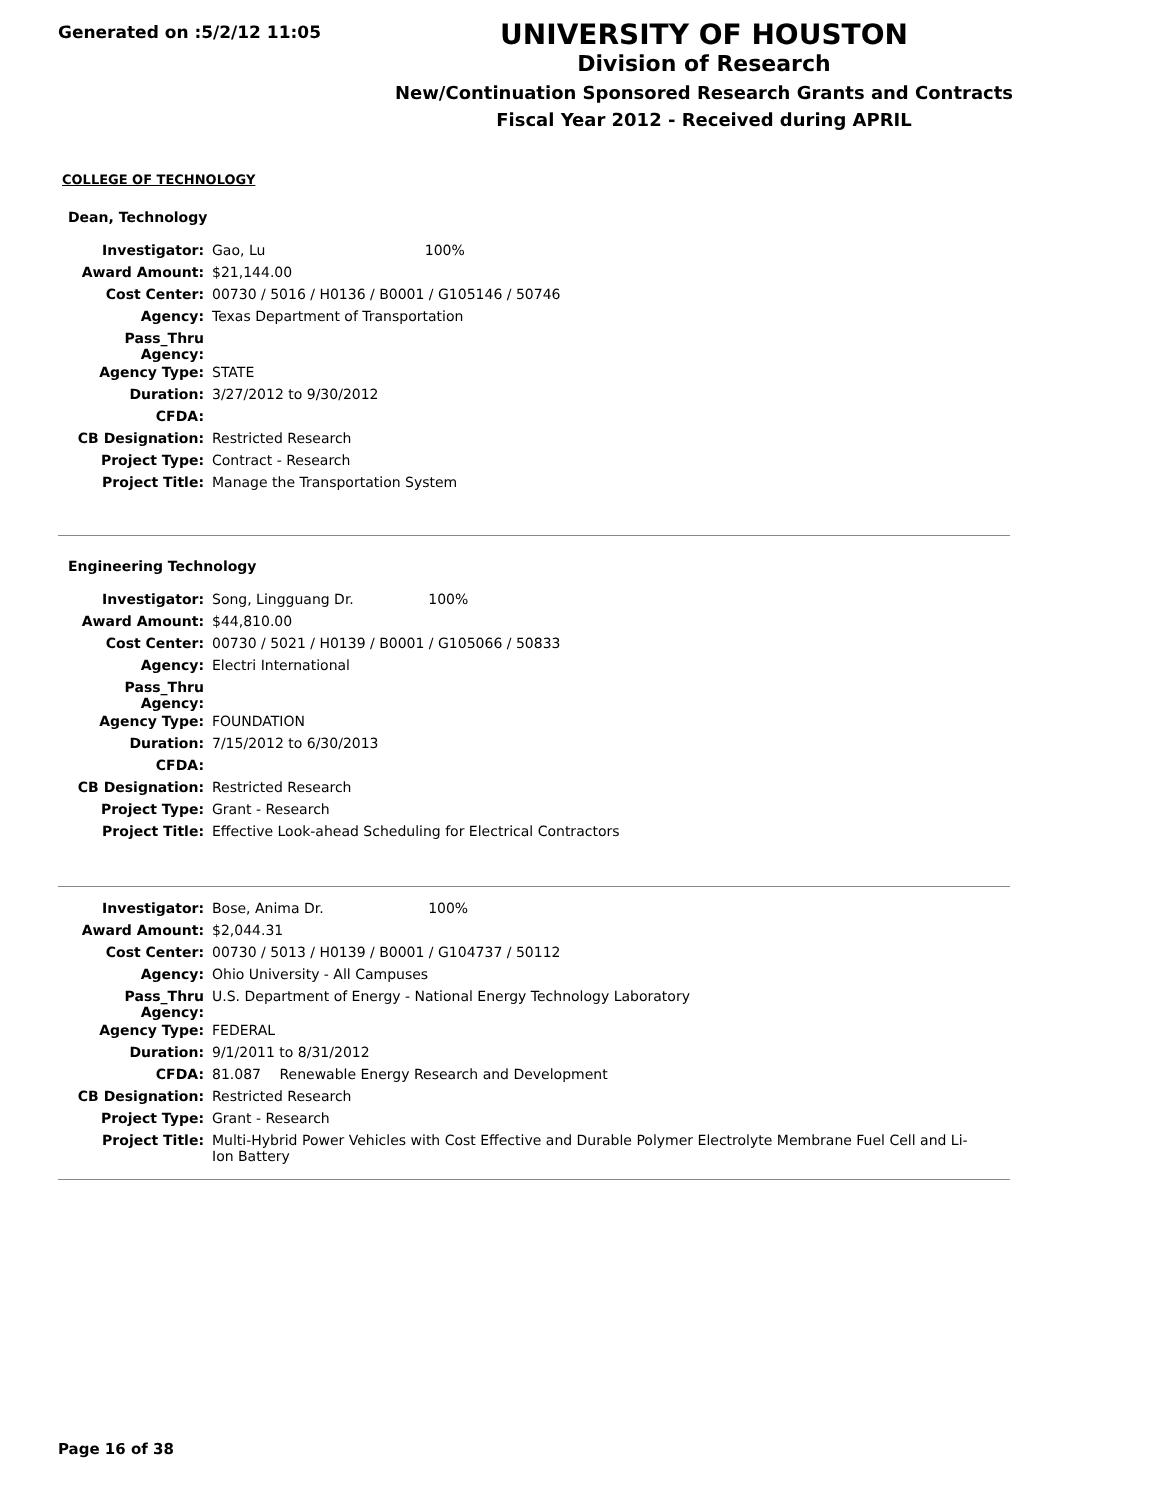Generated on :5/2/12 11:05
UNIVERSITY OF HOUSTON
Division of Research
New/Continuation Sponsored Research Grants and Contracts
Fiscal Year 2012 - Received during APRIL
COLLEGE OF TECHNOLOGY
Dean, Technology
| Investigator: | Gao, Lu 100% |
| Award Amount: | $21,144.00 |
| Cost Center: | 00730 / 5016 / H0136 / B0001 / G105146 / 50746 |
| Agency: | Texas Department of Transportation |
| Pass_Thru Agency: | |
| Agency Type: | STATE |
| Duration: | 3/27/2012 to 9/30/2012 |
| CFDA: | |
| CB Designation: | Restricted Research |
| Project Type: | Contract - Research |
| Project Title: | Manage the Transportation System |
Engineering Technology
| Investigator: | Song, Lingguang Dr. 100% |
| Award Amount: | $44,810.00 |
| Cost Center: | 00730 / 5021 / H0139 / B0001 / G105066 / 50833 |
| Agency: | Electri International |
| Pass_Thru Agency: | |
| Agency Type: | FOUNDATION |
| Duration: | 7/15/2012 to 6/30/2013 |
| CFDA: | |
| CB Designation: | Restricted Research |
| Project Type: | Grant - Research |
| Project Title: | Effective Look-ahead Scheduling for Electrical Contractors |
| Investigator: | Bose, Anima Dr. 100% |
| Award Amount: | $2,044.31 |
| Cost Center: | 00730 / 5013 / H0139 / B0001 / G104737 / 50112 |
| Agency: | Ohio University - All Campuses |
| Pass_Thru Agency: | U.S. Department of Energy - National Energy Technology Laboratory |
| Agency Type: | FEDERAL |
| Duration: | 9/1/2011 to 8/31/2012 |
| CFDA: | 81.087 Renewable Energy Research and Development |
| CB Designation: | Restricted Research |
| Project Type: | Grant - Research |
| Project Title: | Multi-Hybrid Power Vehicles with Cost Effective and Durable Polymer Electrolyte Membrane Fuel Cell and Li-Ion Battery |
Page 16 of 38